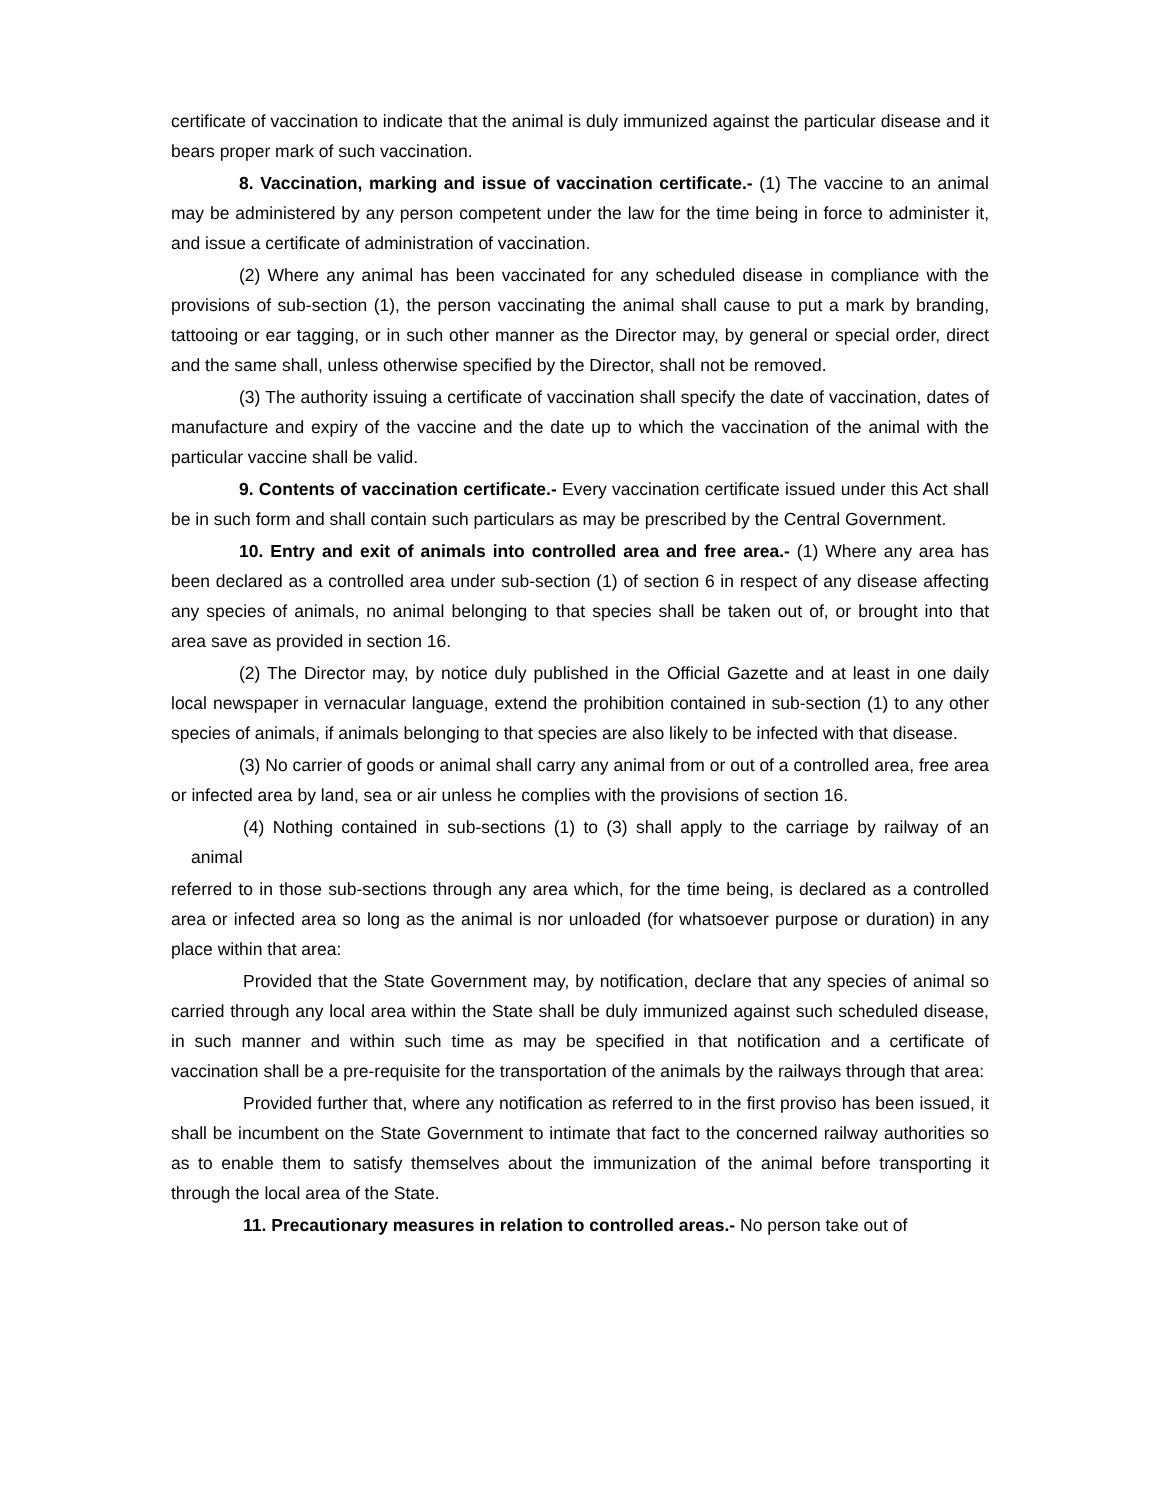certificate of vaccination to indicate that the animal is duly immunized against the particular disease and it bears proper mark of such vaccination.
8. Vaccination, marking and issue of vaccination certificate.- (1) The vaccine to an animal may be administered by any person competent under the law for the time being in force to administer it, and issue a certificate of administration of vaccination.
(2) Where any animal has been vaccinated for any scheduled disease in compliance with the provisions of sub-section (1), the person vaccinating the animal shall cause to put a mark by branding, tattooing or ear tagging, or in such other manner as the Director may, by general or special order, direct and the same shall, unless otherwise specified by the Director, shall not be removed.
(3) The authority issuing a certificate of vaccination shall specify the date of vaccination, dates of manufacture and expiry of the vaccine and the date up to which the vaccination of the animal with the particular vaccine shall be valid.
9. Contents of vaccination certificate.- Every vaccination certificate issued under this Act shall be in such form and shall contain such particulars as may be prescribed by the Central Government.
10. Entry and exit of animals into controlled area and free area.- (1) Where any area has been declared as a controlled area under sub-section (1) of section 6 in respect of any disease affecting any species of animals, no animal belonging to that species shall be taken out of, or brought into that area save as provided in section 16.
(2) The Director may, by notice duly published in the Official Gazette and at least in one daily local newspaper in vernacular language, extend the prohibition contained in sub-section (1) to any other species of animals, if animals belonging to that species are also likely to be infected with that disease.
(3) No carrier of goods or animal shall carry any animal from or out of a controlled area, free area or infected area by land, sea or air unless he complies with the provisions of section 16.
(4) Nothing contained in sub-sections (1) to (3) shall apply to the carriage by railway of an animal
referred to in those sub-sections through any area which, for the time being, is declared as a controlled area or infected area so long as the animal is nor unloaded (for whatsoever purpose or duration) in any place within that area:
Provided that the State Government may, by notification, declare that any species of animal so carried through any local area within the State shall be duly immunized against such scheduled disease, in such manner and within such time as may be specified in that notification and a certificate of vaccination shall be a pre-requisite for the transportation of the animals by the railways through that area:
Provided further that, where any notification as referred to in the first proviso has been issued, it shall be incumbent on the State Government to intimate that fact to the concerned railway authorities so as to enable them to satisfy themselves about the immunization of the animal before transporting it through the local area of the State.
11. Precautionary measures in relation to controlled areas.- No person take out of